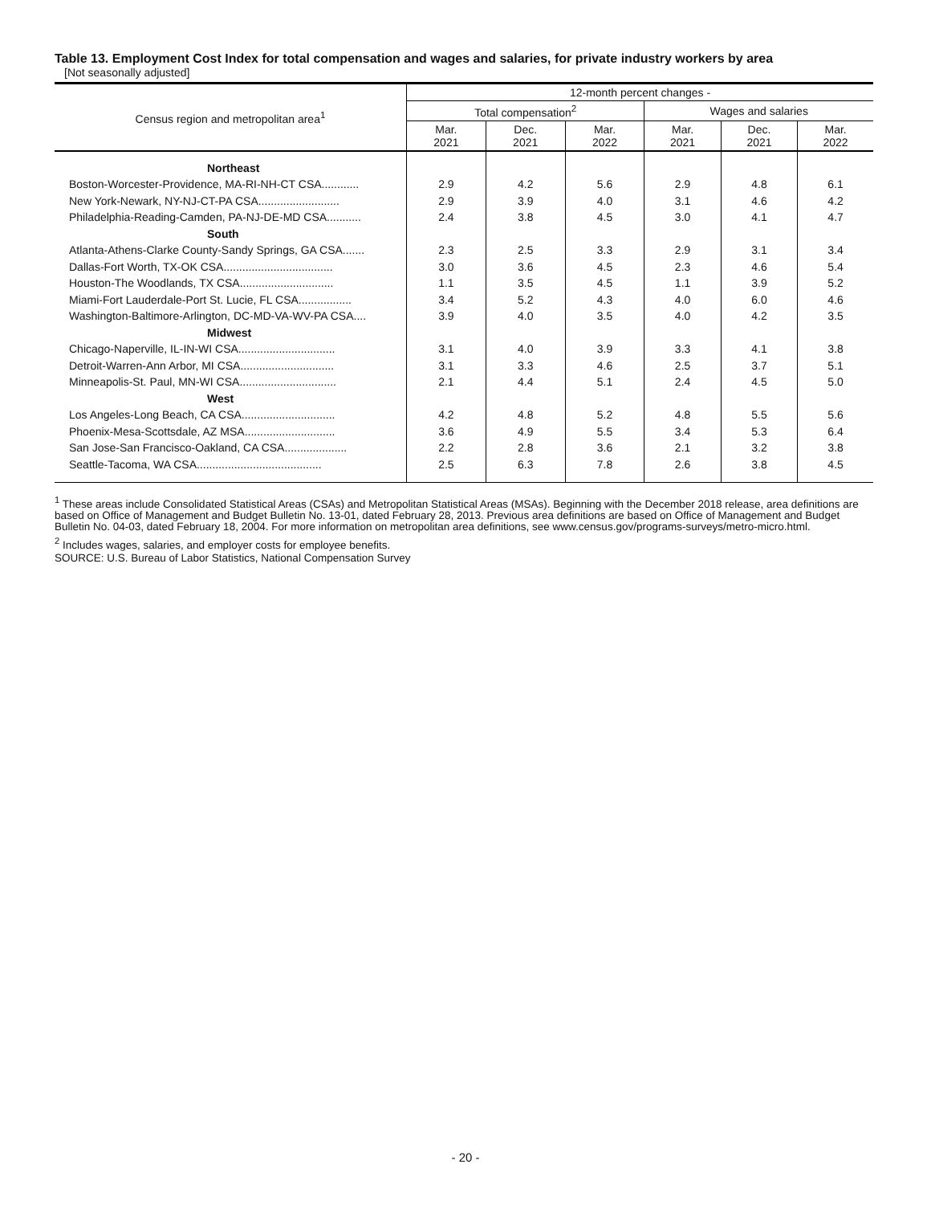Table 13. Employment Cost Index for total compensation and wages and salaries, for private industry workers by area
[Not seasonally adjusted]
| Census region and metropolitan area<sup>1</sup> | 12-month percent changes - | | | | | |
| --- | --- | --- | --- | --- | --- | --- |
| | Total compensation<sup>2</sup> | | | Wages and salaries | | |
| | Mar. 2021 | Dec. 2021 | Mar. 2022 | Mar. 2021 | Dec. 2021 | Mar. 2022 |
| Northeast | | | | | | |
| Boston-Worcester-Providence, MA-RI-NH-CT CSA............ | 2.9 | 4.2 | 5.6 | 2.9 | 4.8 | 6.1 |
| New York-Newark, NY-NJ-CT-PA CSA.......................... | 2.9 | 3.9 | 4.0 | 3.1 | 4.6 | 4.2 |
| Philadelphia-Reading-Camden, PA-NJ-DE-MD CSA........... | 2.4 | 3.8 | 4.5 | 3.0 | 4.1 | 4.7 |
| South | | | | | | |
| Atlanta-Athens-Clarke County-Sandy Springs, GA CSA....... | 2.3 | 2.5 | 3.3 | 2.9 | 3.1 | 3.4 |
| Dallas-Fort Worth, TX-OK CSA................................... | 3.0 | 3.6 | 4.5 | 2.3 | 4.6 | 5.4 |
| Houston-The Woodlands, TX CSA.............................. | 1.1 | 3.5 | 4.5 | 1.1 | 3.9 | 5.2 |
| Miami-Fort Lauderdale-Port St. Lucie, FL CSA................. | 3.4 | 5.2 | 4.3 | 4.0 | 6.0 | 4.6 |
| Washington-Baltimore-Arlington, DC-MD-VA-WV-PA CSA.... | 3.9 | 4.0 | 3.5 | 4.0 | 4.2 | 3.5 |
| Midwest | | | | | | |
| Chicago-Naperville, IL-IN-WI CSA............................... | 3.1 | 4.0 | 3.9 | 3.3 | 4.1 | 3.8 |
| Detroit-Warren-Ann Arbor, MI CSA.............................. | 3.1 | 3.3 | 4.6 | 2.5 | 3.7 | 5.1 |
| Minneapolis-St. Paul, MN-WI CSA............................... | 2.1 | 4.4 | 5.1 | 2.4 | 4.5 | 5.0 |
| West | | | | | | |
| Los Angeles-Long Beach, CA CSA.............................. | 4.2 | 4.8 | 5.2 | 4.8 | 5.5 | 5.6 |
| Phoenix-Mesa-Scottsdale, AZ MSA............................. | 3.6 | 4.9 | 5.5 | 3.4 | 5.3 | 6.4 |
| San Jose-San Francisco-Oakland, CA CSA.................... | 2.2 | 2.8 | 3.6 | 2.1 | 3.2 | 3.8 |
| Seattle-Tacoma, WA CSA........................................ | 2.5 | 6.3 | 7.8 | 2.6 | 3.8 | 4.5 |
<sup>1</sup> These areas include Consolidated Statistical Areas (CSAs) and Metropolitan Statistical Areas (MSAs). Beginning with the December 2018 release, area definitions are based on Office of Management and Budget Bulletin No. 13-01, dated February 28, 2013. Previous area definitions are based on Office of Management and Budget Bulletin No. 04-03, dated February 18, 2004. For more information on metropolitan area definitions, see www.census.gov/programs-surveys/metro-micro.html.
<sup>2</sup> Includes wages, salaries, and employer costs for employee benefits.
SOURCE: U.S. Bureau of Labor Statistics, National Compensation Survey
- 20 -